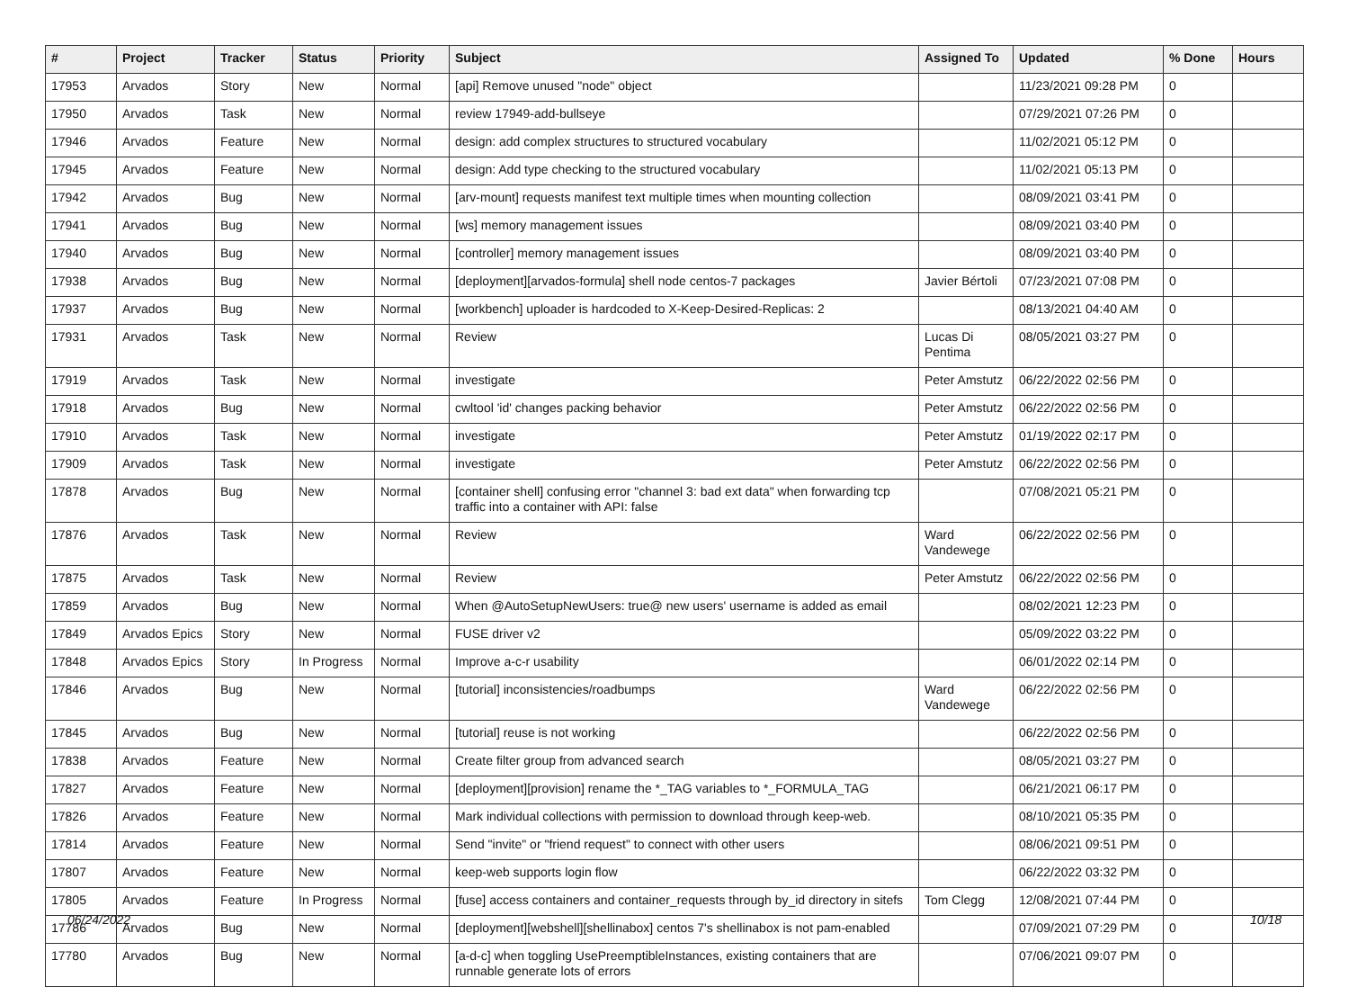| # | Project | Tracker | Status | Priority | Subject | Assigned To | Updated | % Done | Hours |
| --- | --- | --- | --- | --- | --- | --- | --- | --- | --- |
| 17953 | Arvados | Story | New | Normal | [api] Remove unused "node" object | | 11/23/2021 09:28 PM | 0 | |
| 17950 | Arvados | Task | New | Normal | review 17949-add-bullseye | | 07/29/2021 07:26 PM | 0 | |
| 17946 | Arvados | Feature | New | Normal | design: add complex structures to structured vocabulary | | 11/02/2021 05:12 PM | 0 | |
| 17945 | Arvados | Feature | New | Normal | design: Add type checking to the structured vocabulary | | 11/02/2021 05:13 PM | 0 | |
| 17942 | Arvados | Bug | New | Normal | [arv-mount] requests manifest text multiple times when mounting collection | | 08/09/2021 03:41 PM | 0 | |
| 17941 | Arvados | Bug | New | Normal | [ws] memory management issues | | 08/09/2021 03:40 PM | 0 | |
| 17940 | Arvados | Bug | New | Normal | [controller] memory management issues | | 08/09/2021 03:40 PM | 0 | |
| 17938 | Arvados | Bug | New | Normal | [deployment][arvados-formula] shell node centos-7 packages | Javier Bértoli | 07/23/2021 07:08 PM | 0 | |
| 17937 | Arvados | Bug | New | Normal | [workbench] uploader is hardcoded to X-Keep-Desired-Replicas: 2 | | 08/13/2021 04:40 AM | 0 | |
| 17931 | Arvados | Task | New | Normal | Review | Lucas Di Pentima | 08/05/2021 03:27 PM | 0 | |
| 17919 | Arvados | Task | New | Normal | investigate | Peter Amstutz | 06/22/2022 02:56 PM | 0 | |
| 17918 | Arvados | Bug | New | Normal | cwltool 'id' changes packing behavior | Peter Amstutz | 06/22/2022 02:56 PM | 0 | |
| 17910 | Arvados | Task | New | Normal | investigate | Peter Amstutz | 01/19/2022 02:17 PM | 0 | |
| 17909 | Arvados | Task | New | Normal | investigate | Peter Amstutz | 06/22/2022 02:56 PM | 0 | |
| 17878 | Arvados | Bug | New | Normal | [container shell] confusing error "channel 3: bad ext data" when forwarding tcp traffic into a container with API: false | | 07/08/2021 05:21 PM | 0 | |
| 17876 | Arvados | Task | New | Normal | Review | Ward Vandewege | 06/22/2022 02:56 PM | 0 | |
| 17875 | Arvados | Task | New | Normal | Review | Peter Amstutz | 06/22/2022 02:56 PM | 0 | |
| 17859 | Arvados | Bug | New | Normal | When @AutoSetupNewUsers: true@ new users' username is added as email | | 08/02/2021 12:23 PM | 0 | |
| 17849 | Arvados Epics | Story | New | Normal | FUSE driver v2 | | 05/09/2022 03:22 PM | 0 | |
| 17848 | Arvados Epics | Story | In Progress | Normal | Improve a-c-r usability | | 06/01/2022 02:14 PM | 0 | |
| 17846 | Arvados | Bug | New | Normal | [tutorial] inconsistencies/roadbumps | Ward Vandewege | 06/22/2022 02:56 PM | 0 | |
| 17845 | Arvados | Bug | New | Normal | [tutorial] reuse is not working | | 06/22/2022 02:56 PM | 0 | |
| 17838 | Arvados | Feature | New | Normal | Create filter group from advanced search | | 08/05/2021 03:27 PM | 0 | |
| 17827 | Arvados | Feature | New | Normal | [deployment][provision] rename the *_TAG variables to *_FORMULA_TAG | | 06/21/2021 06:17 PM | 0 | |
| 17826 | Arvados | Feature | New | Normal | Mark individual collections with permission to download through keep-web. | | 08/10/2021 05:35 PM | 0 | |
| 17814 | Arvados | Feature | New | Normal | Send "invite" or "friend request" to connect with other users | | 08/06/2021 09:51 PM | 0 | |
| 17807 | Arvados | Feature | New | Normal | keep-web supports login flow | | 06/22/2022 03:32 PM | 0 | |
| 17805 | Arvados | Feature | In Progress | Normal | [fuse] access containers and container_requests through by_id directory in sitefs | Tom Clegg | 12/08/2021 07:44 PM | 0 | |
| 17786 | Arvados | Bug | New | Normal | [deployment][webshell][shellinabox] centos 7's shellinabox is not pam-enabled | | 07/09/2021 07:29 PM | 0 | |
| 17780 | Arvados | Bug | New | Normal | [a-d-c] when toggling UsePreemptibleInstances, existing containers that are runnable generate lots of errors | | 07/06/2021 09:07 PM | 0 | |
06/24/2022 10/18